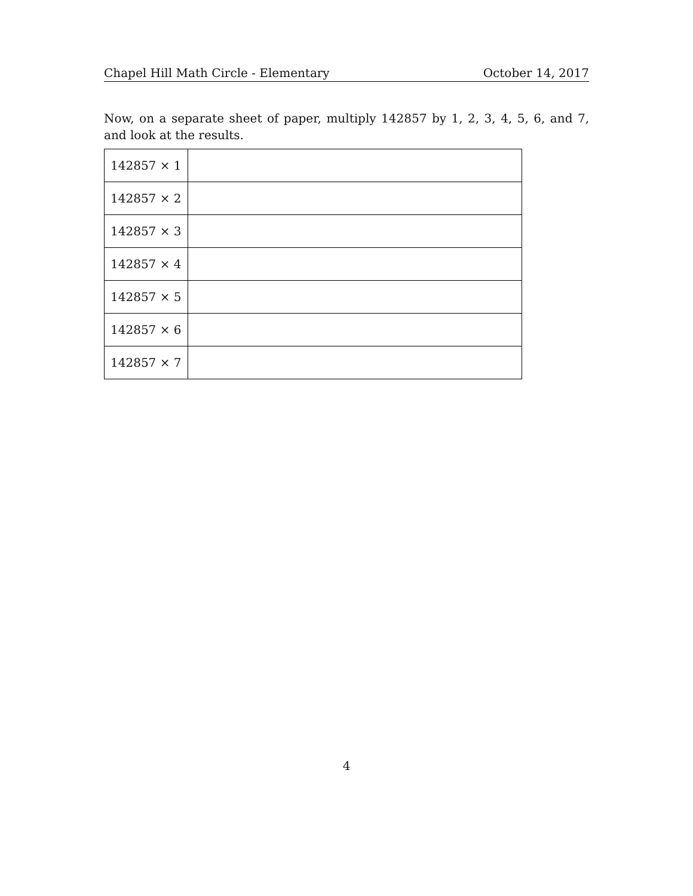Chapel Hill Math Circle - Elementary October 14, 2017
Now, on a separate sheet of paper, multiply 142857 by 1, 2, 3, 4, 5, 6, and 7, and look at the results.
| 142857 × 1 | |
| 142857 × 2 | |
| 142857 × 3 | |
| 142857 × 4 | |
| 142857 × 5 | |
| 142857 × 6 | |
| 142857 × 7 | |
4